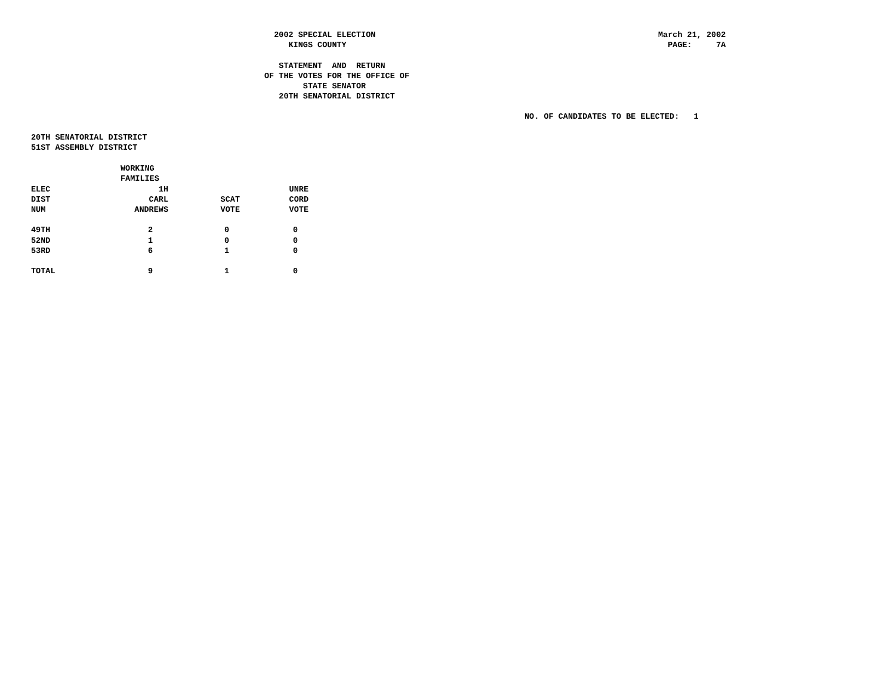2002 SPECIAL ELECTION KINGS COUNTY
March 21, 2002 PAGE: 7A
STATEMENT AND RETURN OF THE VOTES FOR THE OFFICE OF STATE SENATOR 20TH SENATORIAL DISTRICT
NO. OF CANDIDATES TO BE ELECTED: 1
20TH SENATORIAL DISTRICT 51ST ASSEMBLY DISTRICT
| | WORKING FAMILIES | | |
| --- | --- | --- | --- |
| ELEC DIST NUM | 1H CARL ANDREWS | SCAT VOTE | UNRE CORD VOTE |
| 49TH | 2 | 0 | 0 |
| 52ND | 1 | 0 | 0 |
| 53RD | 6 | 1 | 0 |
| TOTAL | 9 | 1 | 0 |